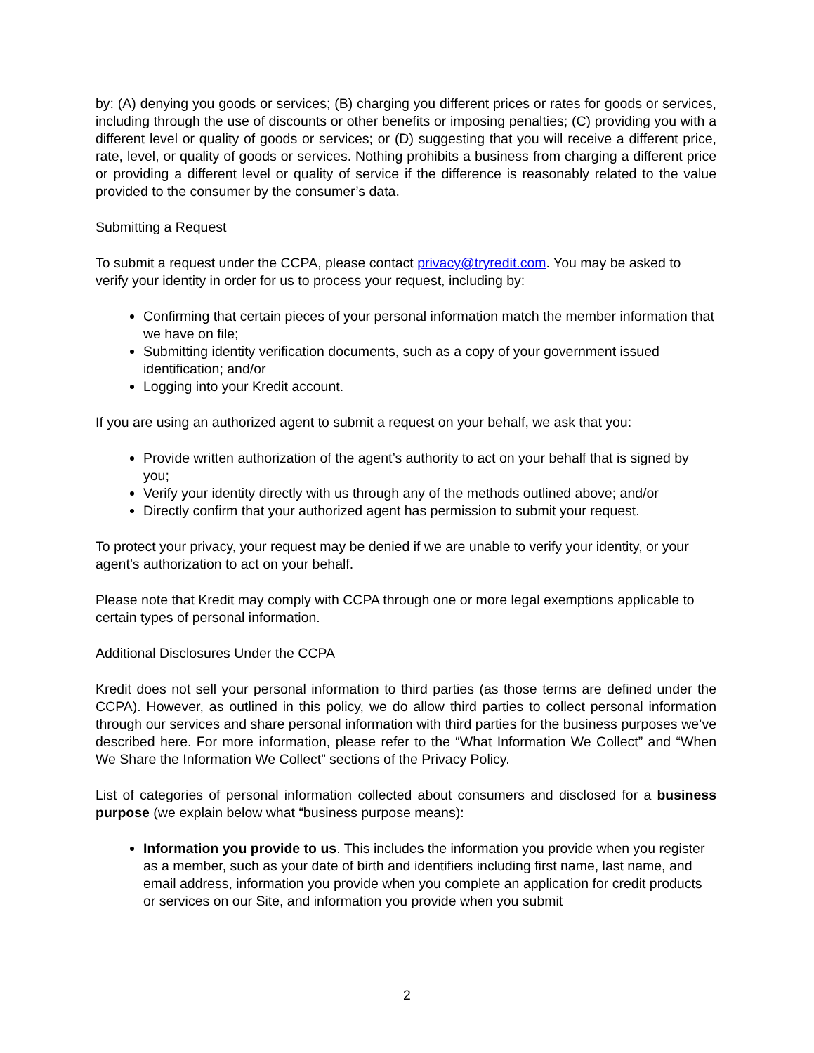by: (A) denying you goods or services; (B) charging you different prices or rates for goods or services, including through the use of discounts or other benefits or imposing penalties; (C) providing you with a different level or quality of goods or services; or (D) suggesting that you will receive a different price, rate, level, or quality of goods or services. Nothing prohibits a business from charging a different price or providing a different level or quality of service if the difference is reasonably related to the value provided to the consumer by the consumer’s data.
Submitting a Request
To submit a request under the CCPA, please contact privacy@tryredit.com. You may be asked to verify your identity in order for us to process your request, including by:
Confirming that certain pieces of your personal information match the member information that we have on file;
Submitting identity verification documents, such as a copy of your government issued identification; and/or
Logging into your Kredit account.
If you are using an authorized agent to submit a request on your behalf, we ask that you:
Provide written authorization of the agent’s authority to act on your behalf that is signed by you;
Verify your identity directly with us through any of the methods outlined above; and/or
Directly confirm that your authorized agent has permission to submit your request.
To protect your privacy, your request may be denied if we are unable to verify your identity, or your agent’s authorization to act on your behalf.
Please note that Kredit may comply with CCPA through one or more legal exemptions applicable to certain types of personal information.
Additional Disclosures Under the CCPA
Kredit does not sell your personal information to third parties (as those terms are defined under the CCPA). However, as outlined in this policy, we do allow third parties to collect personal information through our services and share personal information with third parties for the business purposes we’ve described here. For more information, please refer to the “What Information We Collect” and “When We Share the Information We Collect” sections of the Privacy Policy.
List of categories of personal information collected about consumers and disclosed for a business purpose (we explain below what “business purpose means):
Information you provide to us. This includes the information you provide when you register as a member, such as your date of birth and identifiers including first name, last name, and email address, information you provide when you complete an application for credit products or services on our Site, and information you provide when you submit
2